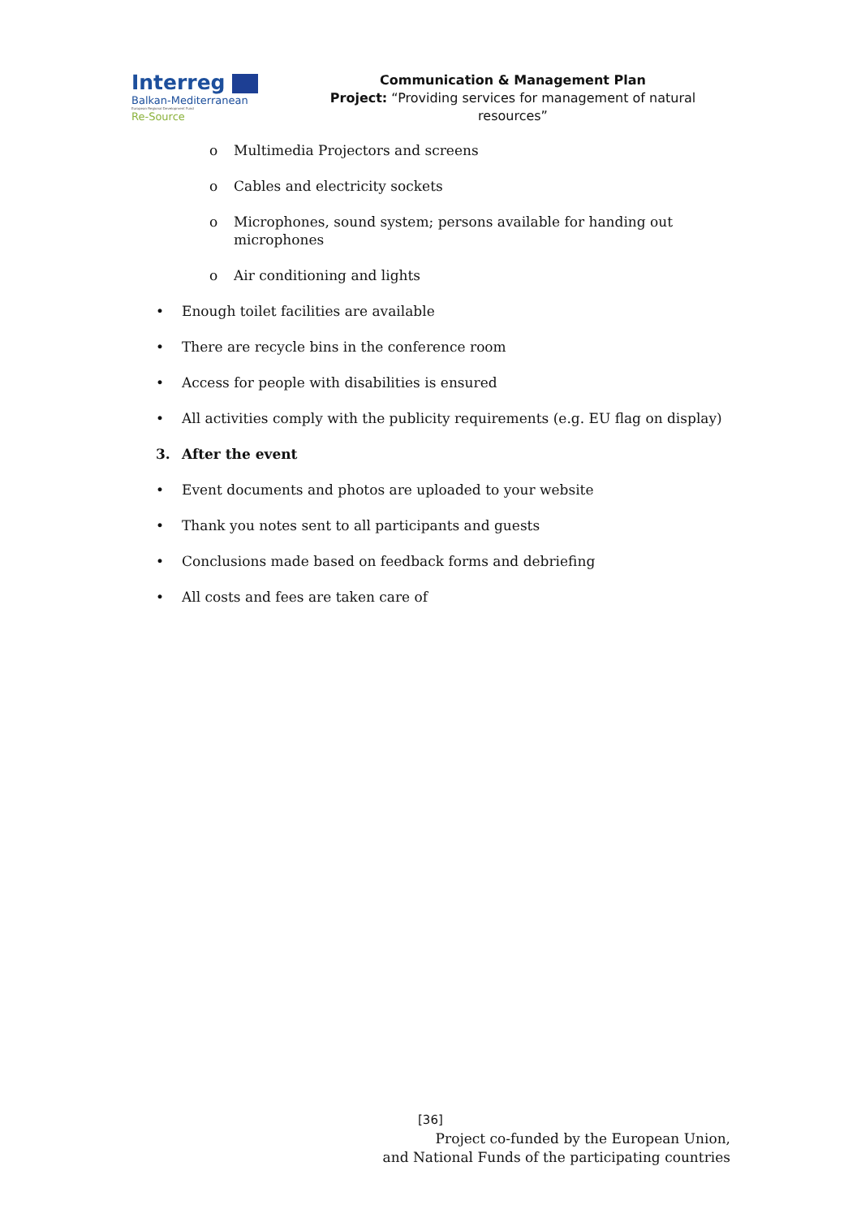Interreg
Balkan-Mediterranean
European Regional Development Fund
Re-Source
Communication & Management Plan
Project: “Providing services for management of natural resources”
o Multimedia Projectors and screens
o Cables and electricity sockets
o Microphones, sound system; persons available for handing out
microphones
o Air conditioning and lights
• Enough toilet facilities are available
• There are recycle bins in the conference room
• Access for people with disabilities is ensured
• All activities comply with the publicity requirements (e.g. EU flag on display)
3. After the event
• Event documents and photos are uploaded to your website
• Thank you notes sent to all participants and guests
• Conclusions made based on feedback forms and debriefing
• All costs and fees are taken care of
[36]
Project co-funded by the European Union,
and National Funds of the participating countries